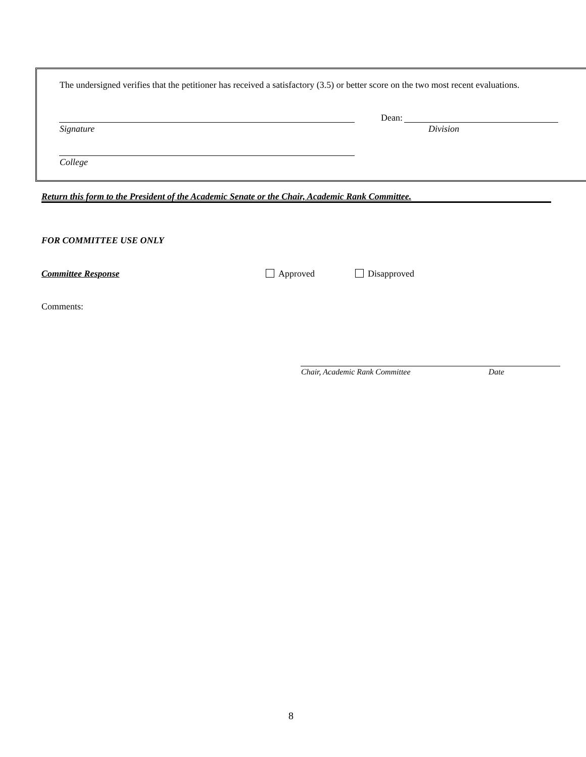The undersigned verifies that the petitioner has received a satisfactory (3.5) or better score on the two most recent evaluations.
Signature
Dean:
Division
College
Return this form to the President of the Academic Senate or the Chair, Academic Rank Committee.
FOR COMMITTEE USE ONLY
Committee Response Approved Disapproved
Comments:
Chair, Academic Rank Committee Date
8